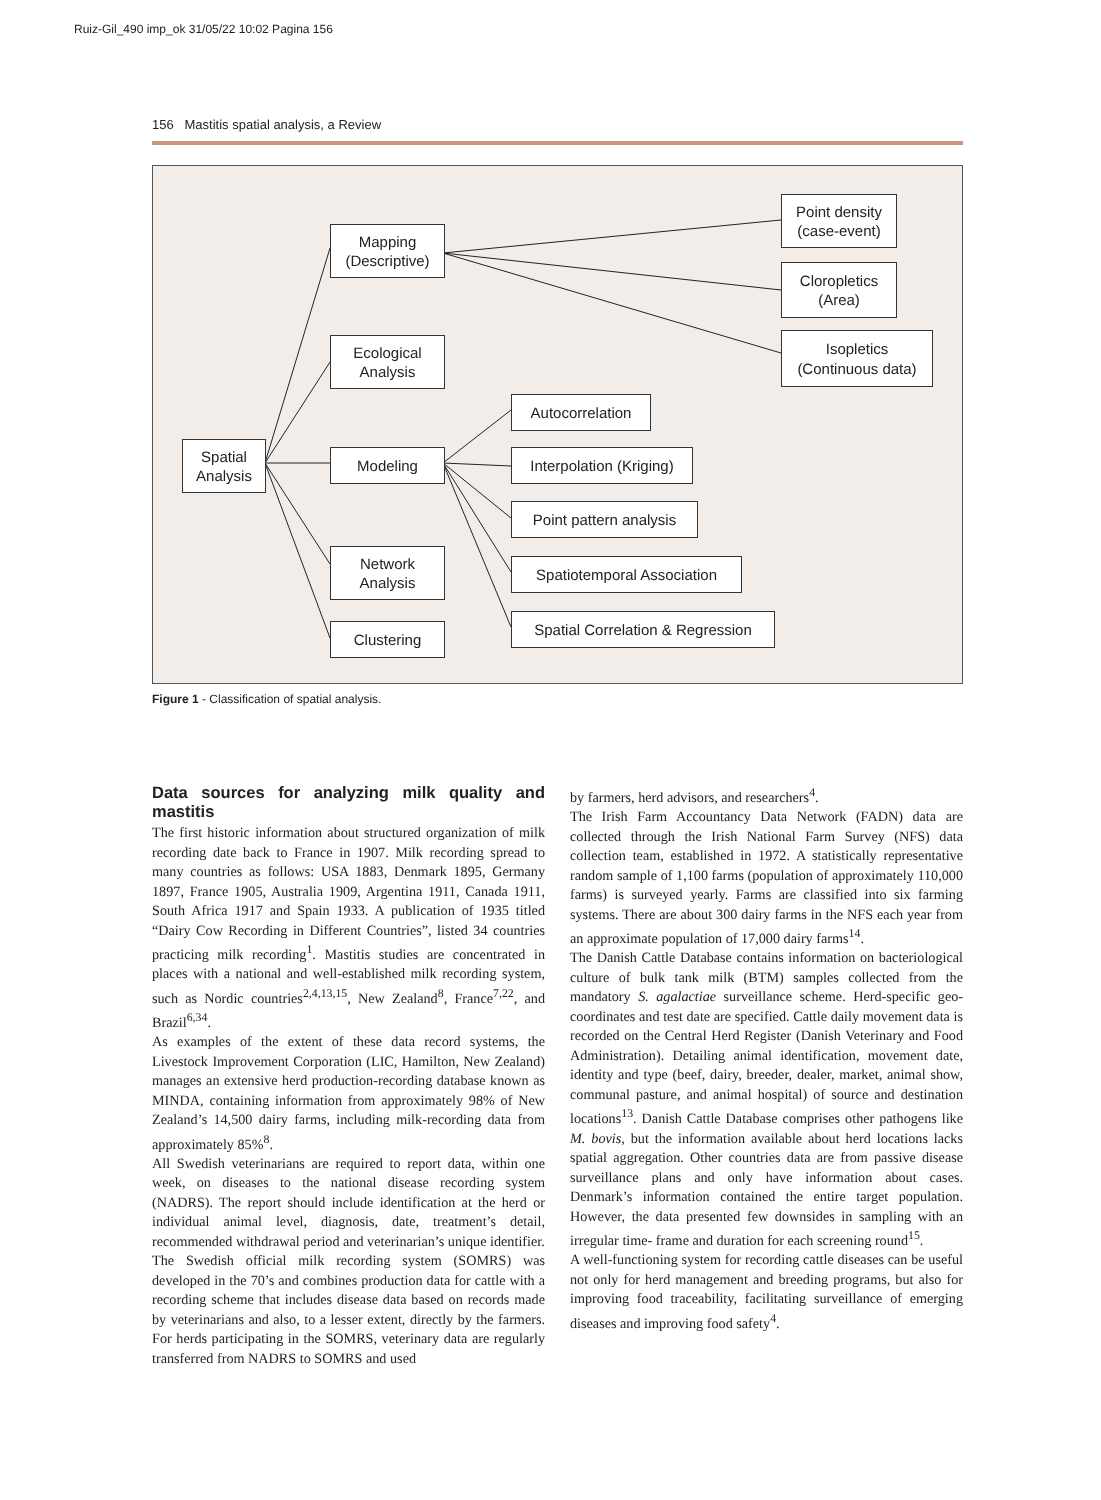Ruiz-Gil_490 imp_ok 31/05/22 10:02 Pagina 156
156 Mastitis spatial analysis, a Review
Spatial
Analysis
Mapping
(Descriptive)
Ecological
Analysis
Modeling
Network
Analysis
Clustering
Point density
(case-event)
Cloropletics
(Area)
Isopletics
(Continuous data)
Autocorrelation
Interpolation (Kriging)
Point pattern analysis
Spatiotemporal Association
Spatial Correlation & Regression
Figure 1 - Classification of spatial analysis.
Data sources for analyzing milk quality and mastitis
The first historic information about structured organization of milk recording date back to France in 1907. Milk recording spread to many countries as follows: USA 1883, Denmark 1895, Germany 1897, France 1905, Australia 1909, Argentina 1911, Canada 1911, South Africa 1917 and Spain 1933. A publication of 1935 titled “Dairy Cow Recording in Different Countries”, listed 34 countries practicing milk recording<sup>1</sup>. Mastitis studies are concentrated in places with a national and well-established milk recording system, such as Nordic countries<sup>2,4,13,15</sup>, New Zealand<sup>8</sup>, France<sup>7,22</sup>, and Brazil<sup>6,34</sup>.
As examples of the extent of these data record systems, the Livestock Improvement Corporation (LIC, Hamilton, New Zealand) manages an extensive herd production-recording database known as MINDA, containing information from approximately 98% of New Zealand’s 14,500 dairy farms, including milk-recording data from approximately 85%<sup>8</sup>.
All Swedish veterinarians are required to report data, within one week, on diseases to the national disease recording system (NADRS). The report should include identification at the herd or individual animal level, diagnosis, date, treatment’s detail, recommended withdrawal period and veterinarian’s unique identifier.
The Swedish official milk recording system (SOMRS) was developed in the 70’s and combines production data for cattle with a recording scheme that includes disease data based on records made by veterinarians and also, to a lesser extent, directly by the farmers. For herds participating in the SOMRS, veterinary data are regularly transferred from NADRS to SOMRS and used
by farmers, herd advisors, and researchers<sup>4</sup>.
The Irish Farm Accountancy Data Network (FADN) data are collected through the Irish National Farm Survey (NFS) data collection team, established in 1972. A statistically representative random sample of 1,100 farms (population of approximately 110,000 farms) is surveyed yearly. Farms are classified into six farming systems. There are about 300 dairy farms in the NFS each year from an approximate population of 17,000 dairy farms<sup>14</sup>.
The Danish Cattle Database contains information on bacteriological culture of bulk tank milk (BTM) samples collected from the mandatory S. agalactiae surveillance scheme. Herd-specific geo-coordinates and test date are specified. Cattle daily movement data is recorded on the Central Herd Register (Danish Veterinary and Food Administration). Detailing animal identification, movement date, identity and type (beef, dairy, breeder, dealer, market, animal show, communal pasture, and animal hospital) of source and destination locations<sup>13</sup>. Danish Cattle Database comprises other pathogens like M. bovis, but the information available about herd locations lacks spatial aggregation. Other countries data are from passive disease surveillance plans and only have information about cases. Denmark’s information contained the entire target population. However, the data presented few downsides in sampling with an irregular time- frame and duration for each screening round<sup>15</sup>.
A well-functioning system for recording cattle diseases can be useful not only for herd management and breeding programs, but also for improving food traceability, facilitating surveillance of emerging diseases and improving food safety<sup>4</sup>.